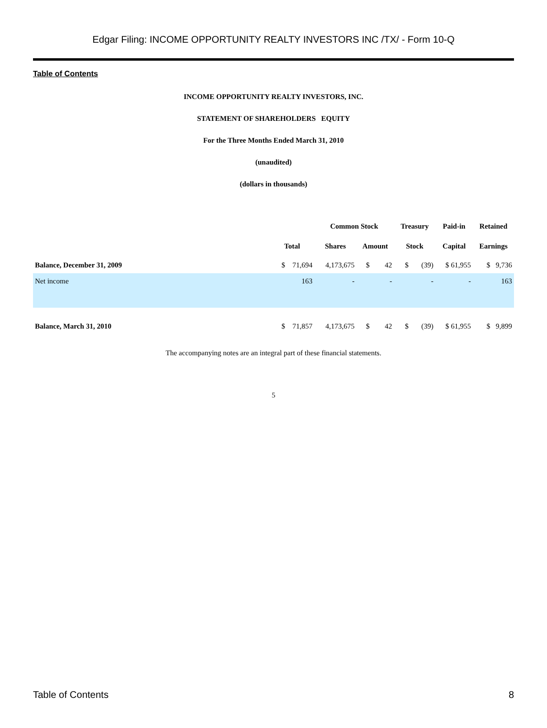Edgar Filing: INCOME OPPORTUNITY REALTY INVESTORS INC /TX/ - Form 10-Q
Table of Contents
INCOME OPPORTUNITY REALTY INVESTORS, INC.
STATEMENT OF SHAREHOLDERS EQUITY
For the Three Months Ended March 31, 2010
(unaudited)
(dollars in thousands)
| | | Common Stock | | | Treasury | Paid-in | Retained |
| --- | --- | --- | --- | --- | --- | --- | --- |
| | Total | Shares | Amount | | Stock | Capital | Earnings |
| Balance, December 31, 2009 | $ 71,694 | 4,173,675 | $ | 42 | $ (39) | $ 61,955 | $ 9,736 |
| Net income | 163 | - | | - | - | - | 163 |
| Balance, March 31, 2010 | $ 71,857 | 4,173,675 | $ | 42 | $ (39) | $ 61,955 | $ 9,899 |
The accompanying notes are an integral part of these financial statements.
5
Table of Contents 8